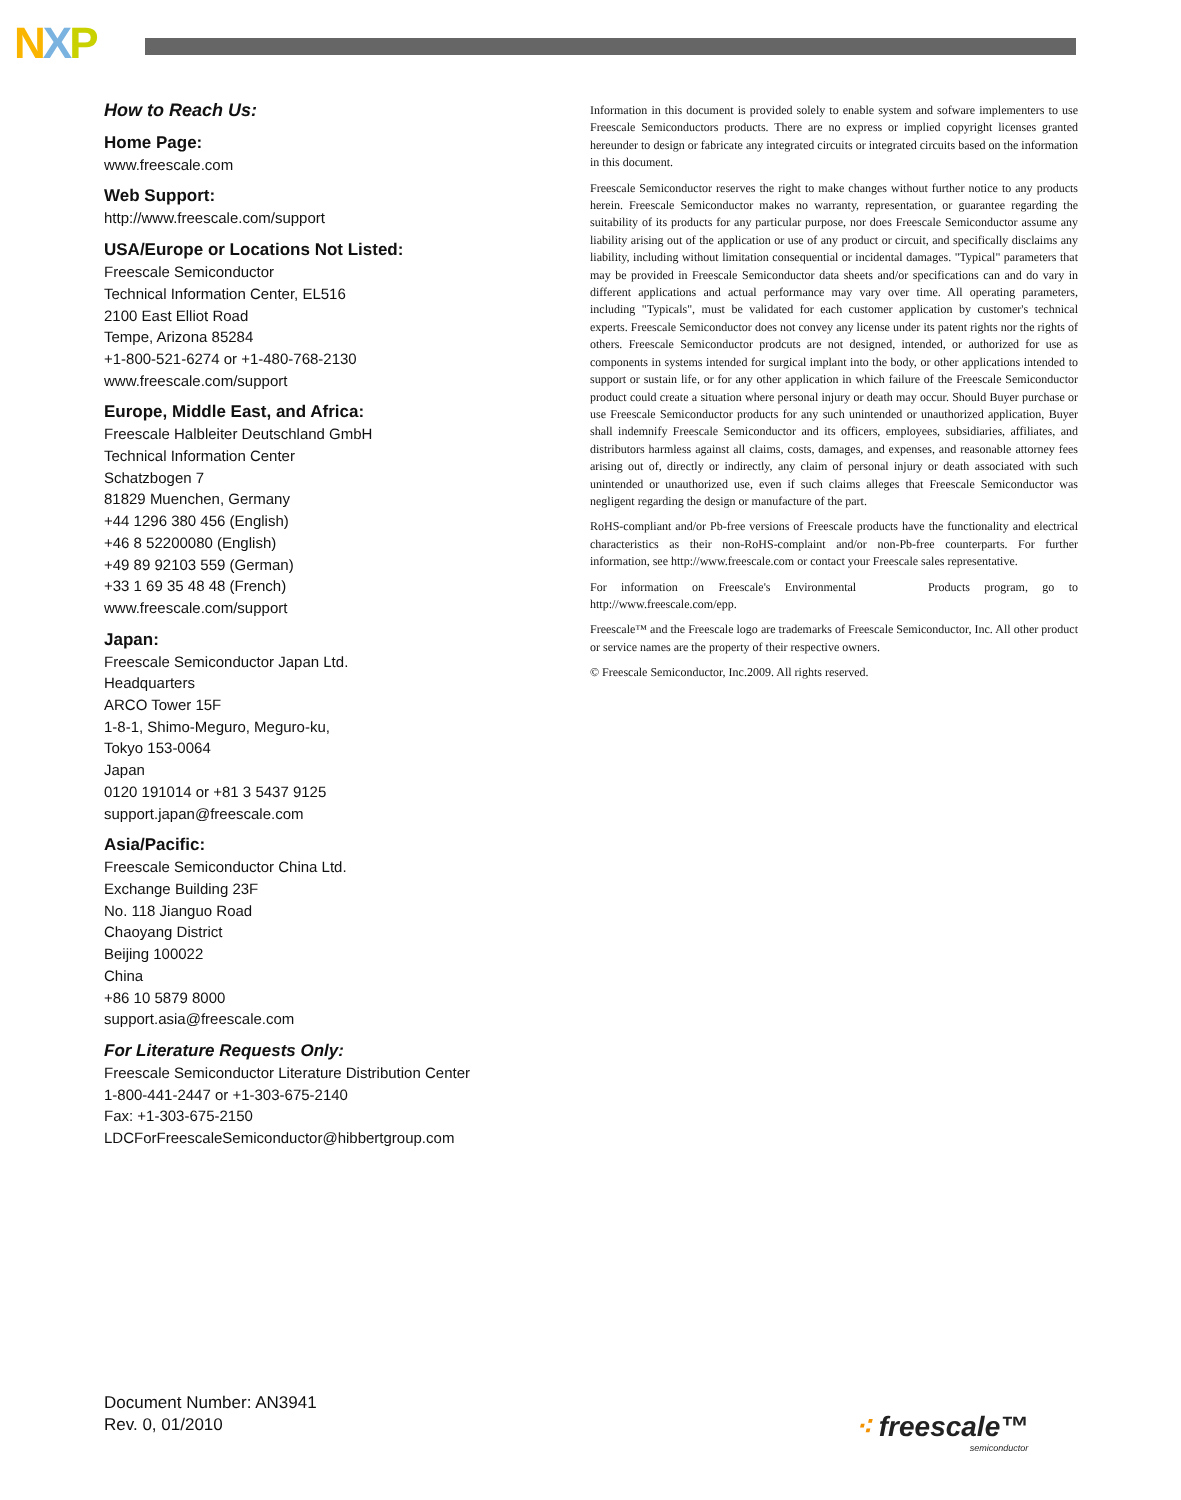NXP
How to Reach Us:
Home Page:
www.freescale.com
Web Support:
http://www.freescale.com/support
USA/Europe or Locations Not Listed:
Freescale Semiconductor
Technical Information Center, EL516
2100 East Elliot Road
Tempe, Arizona 85284
+1-800-521-6274 or +1-480-768-2130
www.freescale.com/support
Europe, Middle East, and Africa:
Freescale Halbleiter Deutschland GmbH
Technical Information Center
Schatzbogen 7
81829 Muenchen, Germany
+44 1296 380 456 (English)
+46 8 52200080 (English)
+49 89 92103 559 (German)
+33 1 69 35 48 48 (French)
www.freescale.com/support
Japan:
Freescale Semiconductor Japan Ltd.
Headquarters
ARCO Tower 15F
1-8-1, Shimo-Meguro, Meguro-ku,
Tokyo 153-0064
Japan
0120 191014 or +81 3 5437 9125
support.japan@freescale.com
Asia/Pacific:
Freescale Semiconductor China Ltd.
Exchange Building 23F
No. 118 Jianguo Road
Chaoyang District
Beijing 100022
China
+86 10 5879 8000
support.asia@freescale.com
For Literature Requests Only:
Freescale Semiconductor Literature Distribution Center
1-800-441-2447 or +1-303-675-2140
Fax: +1-303-675-2150
LDCForFreescaleSemiconductor@hibbertgroup.com
Information in this document is provided solely to enable system and sofware implementers to use Freescale Semiconductors products. There are no express or implied copyright licenses granted hereunder to design or fabricate any integrated circuits or integrated circuits based on the information in this document.
Freescale Semiconductor reserves the right to make changes without further notice to any products herein. Freescale Semiconductor makes no warranty, representation, or guarantee regarding the suitability of its products for any particular purpose, nor does Freescale Semiconductor assume any liability arising out of the application or use of any product or circuit, and specifically disclaims any liability, including without limitation consequential or incidental damages. "Typical" parameters that may be provided in Freescale Semiconductor data sheets and/or specifications can and do vary in different applications and actual performance may vary over time. All operating parameters, including "Typicals", must be validated for each customer application by customer's technical experts. Freescale Semiconductor does not convey any license under its patent rights nor the rights of others. Freescale Semiconductor prodcuts are not designed, intended, or authorized for use as components in systems intended for surgical implant into the body, or other applications intended to support or sustain life, or for any other application in which failure of the Freescale Semiconductor product could create a situation where personal injury or death may occur. Should Buyer purchase or use Freescale Semiconductor products for any such unintended or unauthorized application, Buyer shall indemnify Freescale Semiconductor and its officers, employees, subsidiaries, affiliates, and distributors harmless against all claims, costs, damages, and expenses, and reasonable attorney fees arising out of, directly or indirectly, any claim of personal injury or death associated with such unintended or unauthorized use, even if such claims alleges that Freescale Semiconductor was negligent regarding the design or manufacture of the part.
RoHS-compliant and/or Pb-free versions of Freescale products have the functionality and electrical characteristics as their non-RoHS-complaint and/or non-Pb-free counterparts. For further information, see http://www.freescale.com or contact your Freescale sales representative.
For information on Freescale's Environmental Products program, go to http://www.freescale.com/epp.
Freescale™ and the Freescale logo are trademarks of Freescale Semiconductor, Inc. All other product or service names are the property of their respective owners.
© Freescale Semiconductor, Inc.2009. All rights reserved.
Document Number: AN3941
Rev. 0, 01/2010
⁖ freescale™
semiconductor